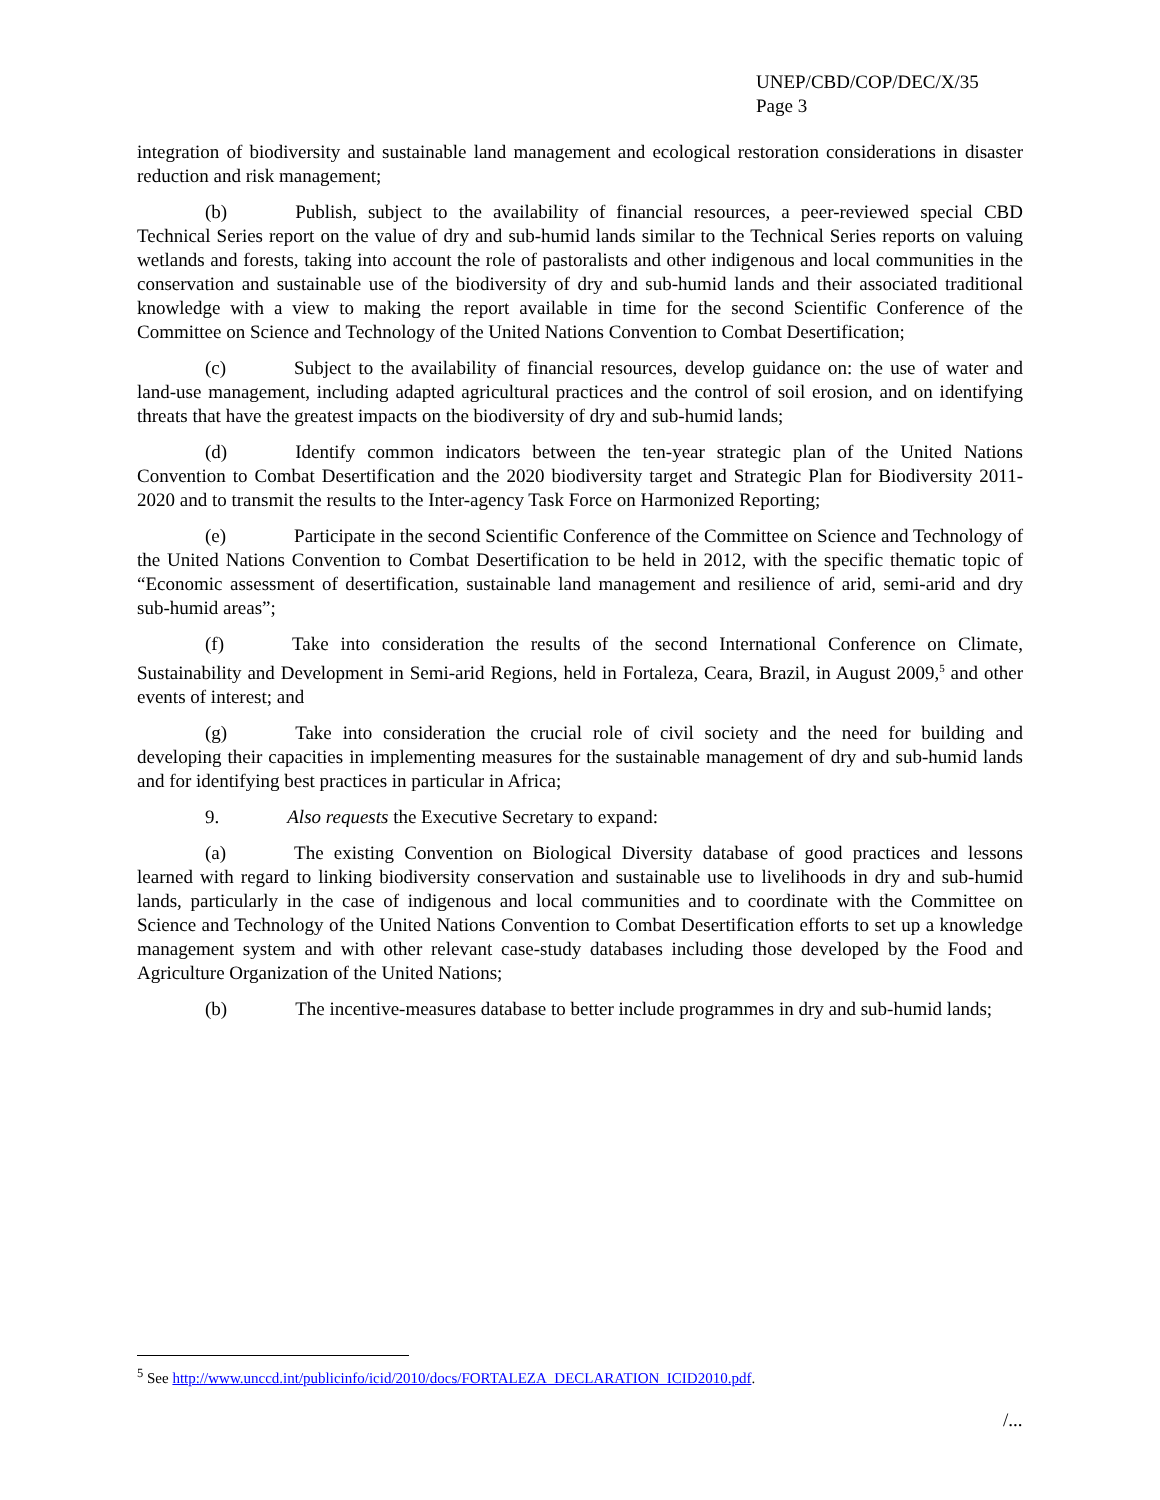UNEP/CBD/COP/DEC/X/35
Page 3
integration of biodiversity and sustainable land management and ecological restoration considerations in disaster reduction and risk management;
(b) Publish, subject to the availability of financial resources, a peer-reviewed special CBD Technical Series report on the value of dry and sub-humid lands similar to the Technical Series reports on valuing wetlands and forests, taking into account the role of pastoralists and other indigenous and local communities in the conservation and sustainable use of the biodiversity of dry and sub-humid lands and their associated traditional knowledge with a view to making the report available in time for the second Scientific Conference of the Committee on Science and Technology of the United Nations Convention to Combat Desertification;
(c) Subject to the availability of financial resources, develop guidance on: the use of water and land-use management, including adapted agricultural practices and the control of soil erosion, and on identifying threats that have the greatest impacts on the biodiversity of dry and sub-humid lands;
(d) Identify common indicators between the ten-year strategic plan of the United Nations Convention to Combat Desertification and the 2020 biodiversity target and Strategic Plan for Biodiversity 2011-2020 and to transmit the results to the Inter-agency Task Force on Harmonized Reporting;
(e) Participate in the second Scientific Conference of the Committee on Science and Technology of the United Nations Convention to Combat Desertification to be held in 2012, with the specific thematic topic of “Economic assessment of desertification, sustainable land management and resilience of arid, semi-arid and dry sub-humid areas”;
(f) Take into consideration the results of the second International Conference on Climate, Sustainability and Development in Semi-arid Regions, held in Fortaleza, Ceara, Brazil, in August 2009,<sup>5</sup> and other events of interest; and
(g) Take into consideration the crucial role of civil society and the need for building and developing their capacities in implementing measures for the sustainable management of dry and sub-humid lands and for identifying best practices in particular in Africa;
9. Also requests the Executive Secretary to expand:
(a) The existing Convention on Biological Diversity database of good practices and lessons learned with regard to linking biodiversity conservation and sustainable use to livelihoods in dry and sub-humid lands, particularly in the case of indigenous and local communities and to coordinate with the Committee on Science and Technology of the United Nations Convention to Combat Desertification efforts to set up a knowledge management system and with other relevant case-study databases including those developed by the Food and Agriculture Organization of the United Nations;
(b) The incentive-measures database to better include programmes in dry and sub-humid lands;
<sup>5</sup> See http://www.unccd.int/publicinfo/icid/2010/docs/FORTALEZA_DECLARATION_ICID2010.pdf.
/...